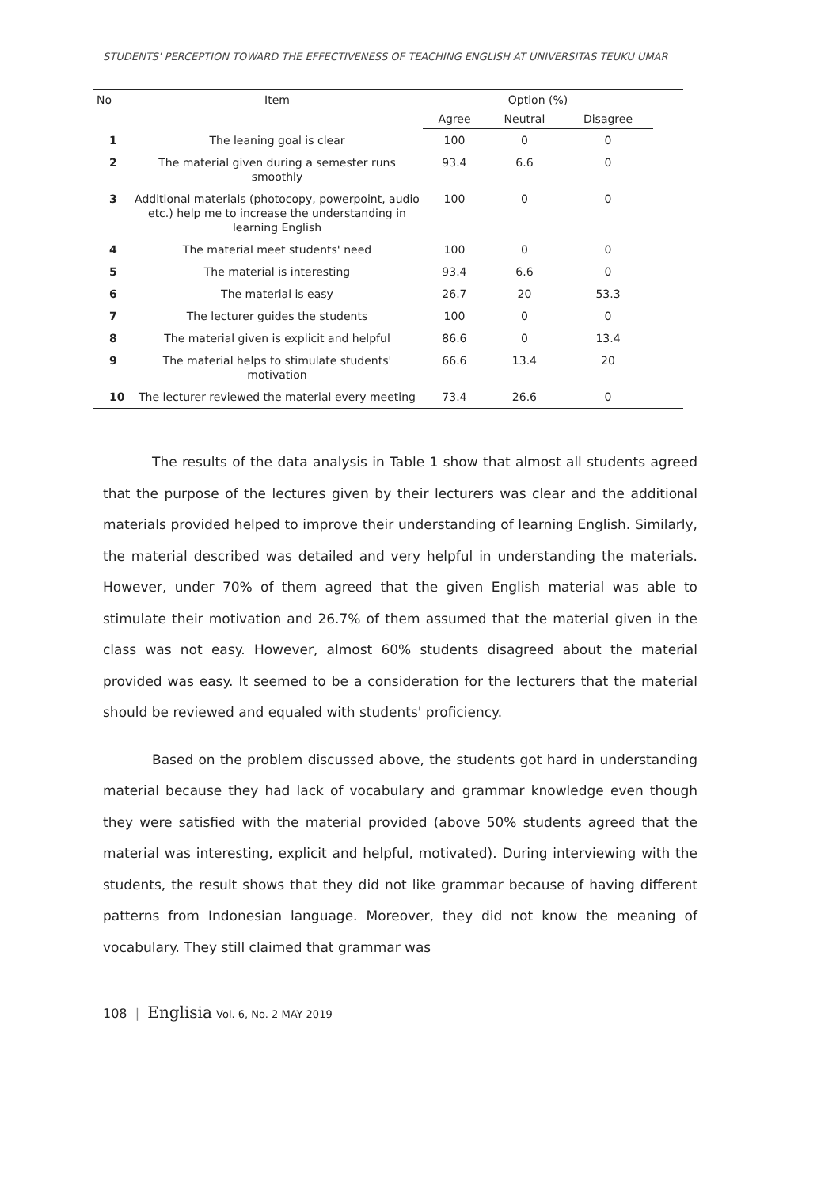STUDENTS' PERCEPTION TOWARD THE EFFECTIVENESS OF TEACHING ENGLISH AT UNIVERSITAS TEUKU UMAR
| No | Item | Option (%) | | | |
| --- | --- | --- | --- | --- | --- |
| | | Agree | Neutral | Disagree | |
| 1 | The leaning goal is clear | 100 | 0 | 0 | |
| 2 | The material given during a semester runs smoothly | 93.4 | 6.6 | 0 | |
| 3 | Additional materials (photocopy, powerpoint, audio etc.) help me to increase the understanding in learning English | 100 | 0 | 0 | |
| 4 | The material meet students' need | 100 | 0 | 0 | |
| 5 | The material is interesting | 93.4 | 6.6 | 0 | |
| 6 | The material is easy | 26.7 | 20 | 53.3 | |
| 7 | The lecturer guides the students | 100 | 0 | 0 | |
| 8 | The material given is explicit and helpful | 86.6 | 0 | 13.4 | |
| 9 | The material helps to stimulate students' motivation | 66.6 | 13.4 | 20 | |
| 10 | The lecturer reviewed the material every meeting | 73.4 | 26.6 | 0 | |
The results of the data analysis in Table 1 show that almost all students agreed that the purpose of the lectures given by their lecturers was clear and the additional materials provided helped to improve their understanding of learning English. Similarly, the material described was detailed and very helpful in understanding the materials. However, under 70% of them agreed that the given English material was able to stimulate their motivation and 26.7% of them assumed that the material given in the class was not easy. However, almost 60% students disagreed about the material provided was easy. It seemed to be a consideration for the lecturers that the material should be reviewed and equaled with students' proficiency.
Based on the problem discussed above, the students got hard in understanding material because they had lack of vocabulary and grammar knowledge even though they were satisfied with the material provided (above 50% students agreed that the material was interesting, explicit and helpful, motivated). During interviewing with the students, the result shows that they did not like grammar because of having different patterns from Indonesian language. Moreover, they did not know the meaning of vocabulary. They still claimed that grammar was
108 | Englisia Vol. 6, No. 2 MAY 2019